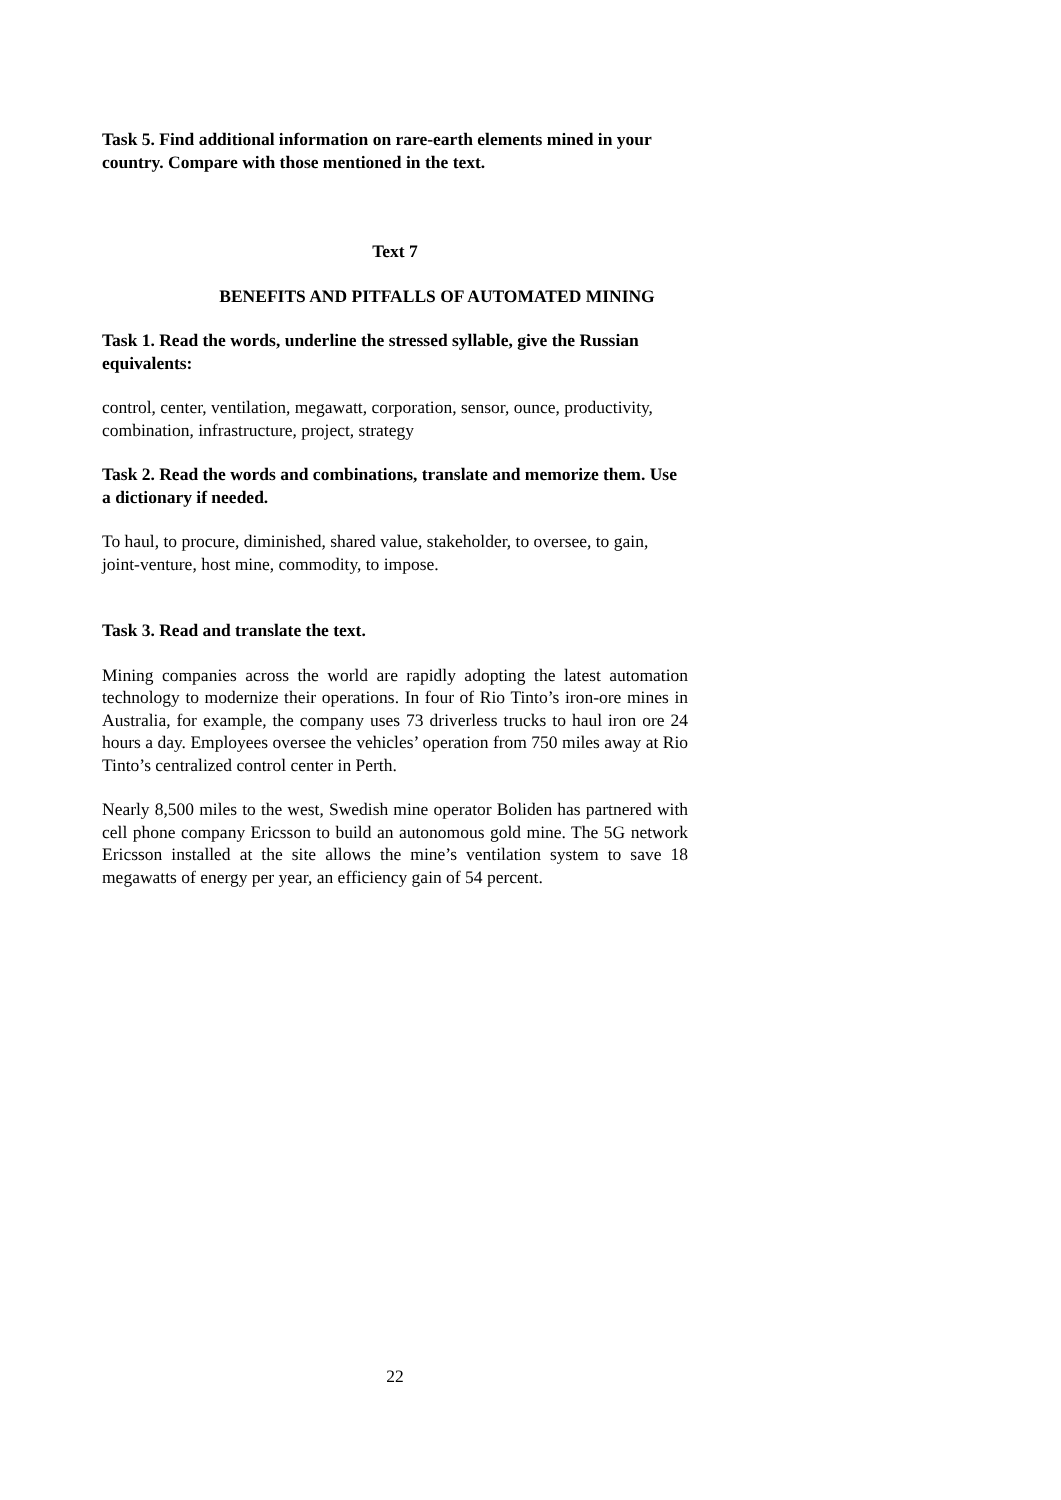Task 5. Find additional information on rare-earth elements mined in your country. Compare with those mentioned in the text.
Text 7
BENEFITS AND PITFALLS OF AUTOMATED MINING
Task 1. Read the words, underline the stressed syllable, give the Russian equivalents:
control, center, ventilation, megawatt, corporation, sensor, ounce, productivity, combination, infrastructure, project, strategy
Task 2. Read the words and combinations, translate and memorize them. Use a dictionary if needed.
To haul, to procure, diminished, shared value, stakeholder, to oversee, to gain, joint-venture, host mine, commodity, to impose.
Task 3. Read and translate the text.
Mining companies across the world are rapidly adopting the latest automation technology to modernize their operations. In four of Rio Tinto’s iron-ore mines in Australia, for example, the company uses 73 driverless trucks to haul iron ore 24 hours a day. Employees oversee the vehicles’ operation from 750 miles away at Rio Tinto’s centralized control center in Perth.
Nearly 8,500 miles to the west, Swedish mine operator Boliden has partnered with cell phone company Ericsson to build an autonomous gold mine. The 5G network Ericsson installed at the site allows the mine’s ventilation system to save 18 megawatts of energy per year, an efficiency gain of 54 percent.
22